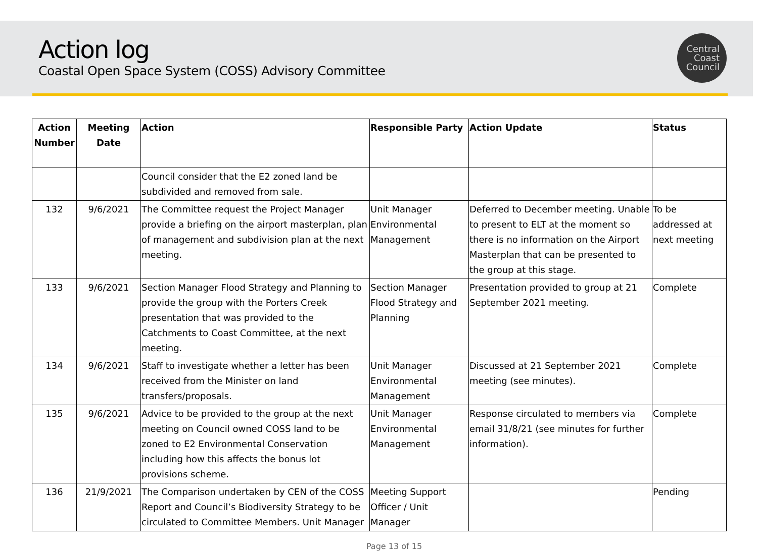Action log
Coastal Open Space System (COSS) Advisory Committee
Central
Coast
Council
| Action Number | Meeting Date | Action | Responsible Party | Action Update | Status |
| --- | --- | --- | --- | --- | --- |
| | | Council consider that the E2 zoned land be subdivided and removed from sale. | | | |
| 132 | 9/6/2021 | The Committee request the Project Manager provide a briefing on the airport masterplan, plan of management and subdivision plan at the next meeting. | Unit Manager Environmental Management | Deferred to December meeting. Unable to present to ELT at the moment so there is no information on the Airport Masterplan that can be presented to the group at this stage. | To be addressed at next meeting |
| 133 | 9/6/2021 | Section Manager Flood Strategy and Planning to provide the group with the Porters Creek presentation that was provided to the Catchments to Coast Committee, at the next meeting. | Section Manager Flood Strategy and Planning | Presentation provided to group at 21 September 2021 meeting. | Complete |
| 134 | 9/6/2021 | Staff to investigate whether a letter has been received from the Minister on land transfers/proposals. | Unit Manager Environmental Management | Discussed at 21 September 2021 meeting (see minutes). | Complete |
| 135 | 9/6/2021 | Advice to be provided to the group at the next meeting on Council owned COSS land to be zoned to E2 Environmental Conservation including how this affects the bonus lot provisions scheme. | Unit Manager Environmental Management | Response circulated to members via email 31/8/21 (see minutes for further information). | Complete |
| 136 | 21/9/2021 | The Comparison undertaken by CEN of the COSS Report and Council’s Biodiversity Strategy to be circulated to Committee Members. Unit Manager | Meeting Support Officer / Unit Manager | | Pending |
Page 13 of 15